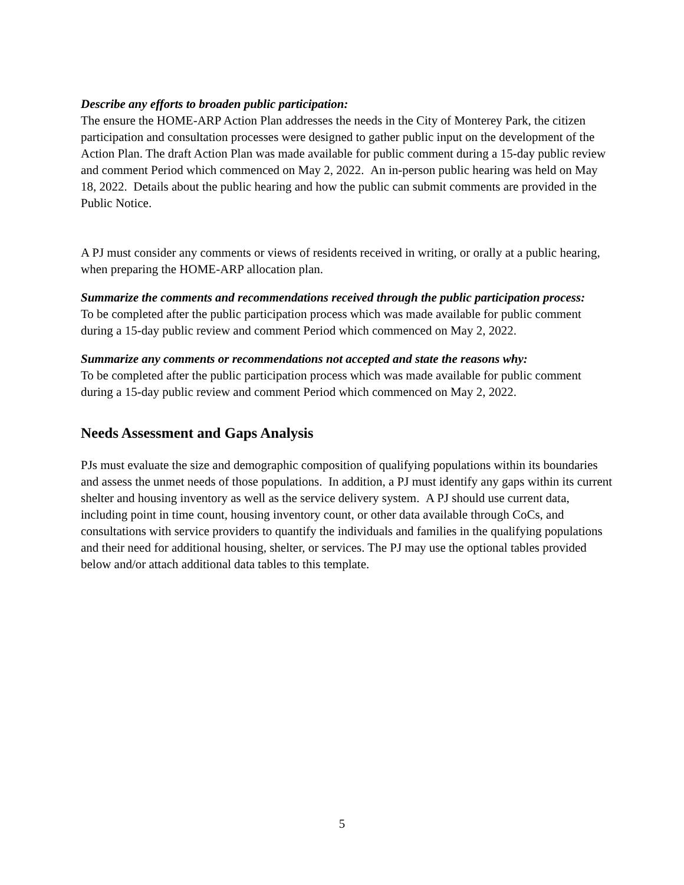Describe any efforts to broaden public participation:
The ensure the HOME-ARP Action Plan addresses the needs in the City of Monterey Park, the citizen participation and consultation processes were designed to gather public input on the development of the Action Plan. The draft Action Plan was made available for public comment during a 15-day public review and comment Period which commenced on May 2, 2022. An in-person public hearing was held on May 18, 2022. Details about the public hearing and how the public can submit comments are provided in the Public Notice.
A PJ must consider any comments or views of residents received in writing, or orally at a public hearing, when preparing the HOME-ARP allocation plan.
Summarize the comments and recommendations received through the public participation process:
To be completed after the public participation process which was made available for public comment during a 15-day public review and comment Period which commenced on May 2, 2022.
Summarize any comments or recommendations not accepted and state the reasons why:
To be completed after the public participation process which was made available for public comment during a 15-day public review and comment Period which commenced on May 2, 2022.
Needs Assessment and Gaps Analysis
PJs must evaluate the size and demographic composition of qualifying populations within its boundaries and assess the unmet needs of those populations. In addition, a PJ must identify any gaps within its current shelter and housing inventory as well as the service delivery system. A PJ should use current data, including point in time count, housing inventory count, or other data available through CoCs, and consultations with service providers to quantify the individuals and families in the qualifying populations and their need for additional housing, shelter, or services. The PJ may use the optional tables provided below and/or attach additional data tables to this template.
5